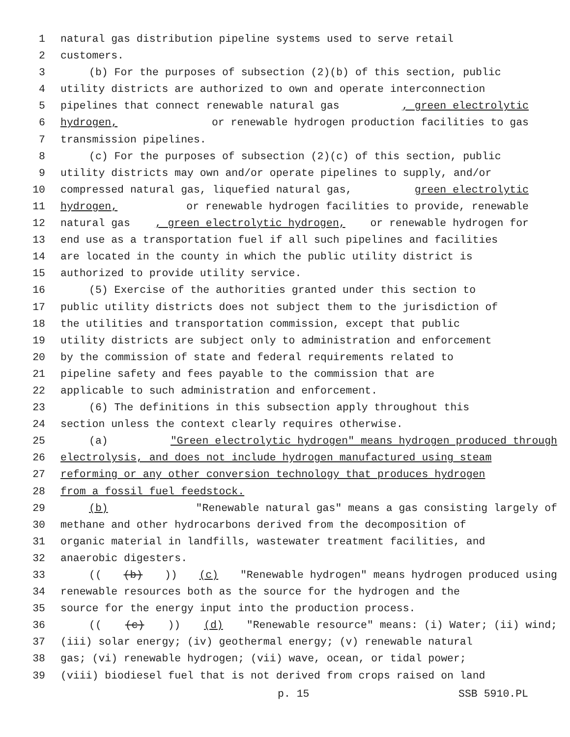1 natural gas distribution pipeline systems used to serve retail
2 customers.
3 (b) For the purposes of subsection (2)(b) of this section, public
4 utility districts are authorized to own and operate interconnection
5 pipelines that connect renewable natural gas, green electrolytic
6 hydrogen, or renewable hydrogen production facilities to gas
7 transmission pipelines.
8 (c) For the purposes of subsection (2)(c) of this section, public
9 utility districts may own and/or operate pipelines to supply, and/or
10 compressed natural gas, liquefied natural gas, green electrolytic
11 hydrogen, or renewable hydrogen facilities to provide, renewable
12 natural gas, green electrolytic hydrogen, or renewable hydrogen for
13 end use as a transportation fuel if all such pipelines and facilities
14 are located in the county in which the public utility district is
15 authorized to provide utility service.
16 (5) Exercise of the authorities granted under this section to
17 public utility districts does not subject them to the jurisdiction of
18 the utilities and transportation commission, except that public
19 utility districts are subject only to administration and enforcement
20 by the commission of state and federal requirements related to
21 pipeline safety and fees payable to the commission that are
22 applicable to such administration and enforcement.
23 (6) The definitions in this subsection apply throughout this
24 section unless the context clearly requires otherwise.
25 (a) "Green electrolytic hydrogen" means hydrogen produced through
26 electrolysis, and does not include hydrogen manufactured using steam
27 reforming or any other conversion technology that produces hydrogen
28 from a fossil fuel feedstock.
29 (b) "Renewable natural gas" means a gas consisting largely of
30 methane and other hydrocarbons derived from the decomposition of
31 organic material in landfills, wastewater treatment facilities, and
32 anaerobic digesters.
33 (((b))) (c) "Renewable hydrogen" means hydrogen produced using
34 renewable resources both as the source for the hydrogen and the
35 source for the energy input into the production process.
36 (((c))) (d) "Renewable resource" means: (i) Water; (ii) wind;
37 (iii) solar energy; (iv) geothermal energy; (v) renewable natural
38 gas; (vi) renewable hydrogen; (vii) wave, ocean, or tidal power;
39 (viii) biodiesel fuel that is not derived from crops raised on land
p. 15 SSB 5910.PL